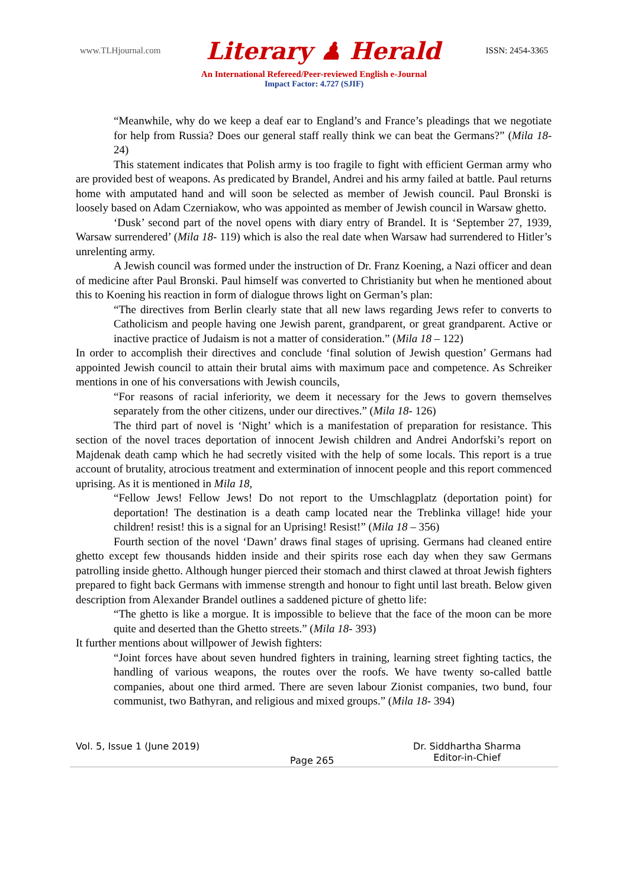www.TLHjournal.com Literary ♟ Herald ISSN: 2454-3365
An International Refereed/Peer-reviewed English e-Journal
Impact Factor: 4.727 (SJIF)
“Meanwhile, why do we keep a deaf ear to England’s and France’s pleadings that we negotiate for help from Russia? Does our general staff really think we can beat the Germans?” (Mila 18- 24)
This statement indicates that Polish army is too fragile to fight with efficient German army who are provided best of weapons. As predicated by Brandel, Andrei and his army failed at battle. Paul returns home with amputated hand and will soon be selected as member of Jewish council. Paul Bronski is loosely based on Adam Czerniakow, who was appointed as member of Jewish council in Warsaw ghetto.
‘Dusk’ second part of the novel opens with diary entry of Brandel. It is ‘September 27, 1939, Warsaw surrendered’ (Mila 18- 119) which is also the real date when Warsaw had surrendered to Hitler’s unrelenting army.
A Jewish council was formed under the instruction of Dr. Franz Koening, a Nazi officer and dean of medicine after Paul Bronski. Paul himself was converted to Christianity but when he mentioned about this to Koening his reaction in form of dialogue throws light on German’s plan:
“The directives from Berlin clearly state that all new laws regarding Jews refer to converts to Catholicism and people having one Jewish parent, grandparent, or great grandparent. Active or inactive practice of Judaism is not a matter of consideration.” (Mila 18 – 122)
In order to accomplish their directives and conclude ‘final solution of Jewish question’ Germans had appointed Jewish council to attain their brutal aims with maximum pace and competence. As Schreiker mentions in one of his conversations with Jewish councils,
“For reasons of racial inferiority, we deem it necessary for the Jews to govern themselves separately from the other citizens, under our directives.” (Mila 18- 126)
The third part of novel is ‘Night’ which is a manifestation of preparation for resistance. This section of the novel traces deportation of innocent Jewish children and Andrei Andorfski’s report on Majdenak death camp which he had secretly visited with the help of some locals. This report is a true account of brutality, atrocious treatment and extermination of innocent people and this report commenced uprising. As it is mentioned in Mila 18,
“Fellow Jews! Fellow Jews! Do not report to the Umschlagplatz (deportation point) for deportation! The destination is a death camp located near the Treblinka village! hide your children! resist! this is a signal for an Uprising! Resist!” (Mila 18 – 356)
Fourth section of the novel ‘Dawn’ draws final stages of uprising. Germans had cleaned entire ghetto except few thousands hidden inside and their spirits rose each day when they saw Germans patrolling inside ghetto. Although hunger pierced their stomach and thirst clawed at throat Jewish fighters prepared to fight back Germans with immense strength and honour to fight until last breath. Below given description from Alexander Brandel outlines a saddened picture of ghetto life:
“The ghetto is like a morgue. It is impossible to believe that the face of the moon can be more quite and deserted than the Ghetto streets.” (Mila 18- 393)
It further mentions about willpower of Jewish fighters:
“Joint forces have about seven hundred fighters in training, learning street fighting tactics, the handling of various weapons, the routes over the roofs. We have twenty so-called battle companies, about one third armed. There are seven labour Zionist companies, two bund, four communist, two Bathyran, and religious and mixed groups.” (Mila 18- 394)
Vol. 5, Issue 1 (June 2019)
Page 265
Dr. Siddhartha Sharma
Editor-in-Chief